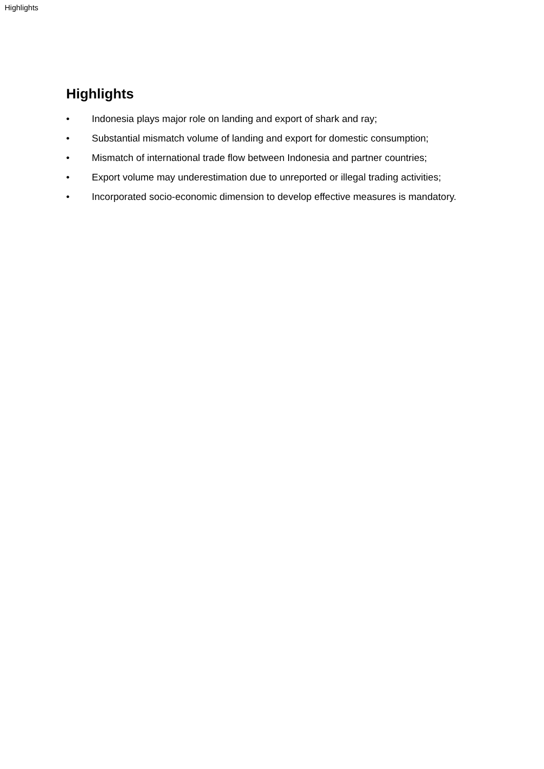Highlights
Highlights
• Indonesia plays major role on landing and export of shark and ray;
• Substantial mismatch volume of landing and export for domestic consumption;
• Mismatch of international trade flow between Indonesia and partner countries;
• Export volume may underestimation due to unreported or illegal trading activities;
• Incorporated socio-economic dimension to develop effective measures is mandatory.